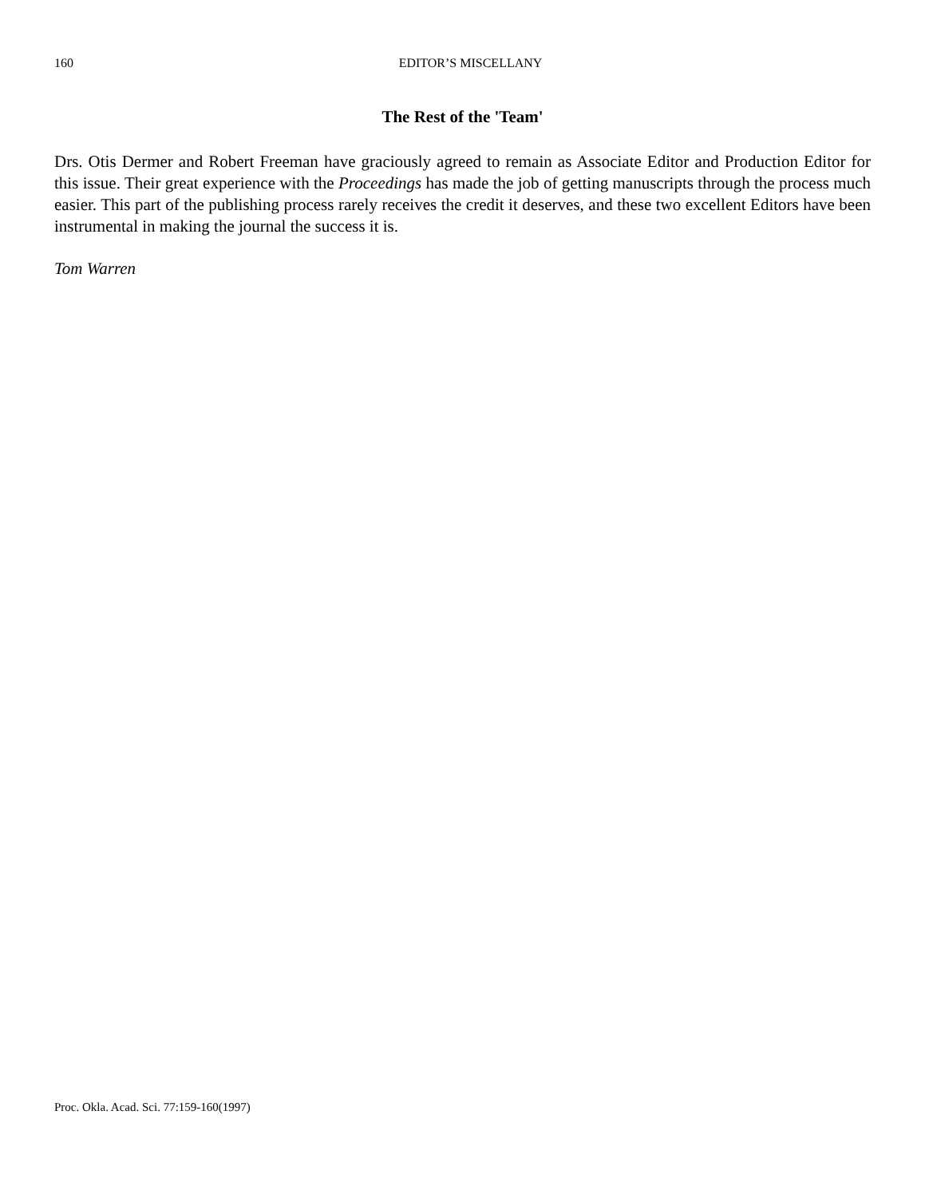160 EDITOR’S MISCELLANY
The Rest of the 'Team'
Drs. Otis Dermer and Robert Freeman have graciously agreed to remain as Associate Editor and Production Editor for this issue. Their great experience with the Proceedings has made the job of getting manuscripts through the process much easier. This part of the publishing process rarely receives the credit it deserves, and these two excellent Editors have been instrumental in making the journal the success it is.
Tom Warren
Proc. Okla. Acad. Sci. 77:159-160(1997)